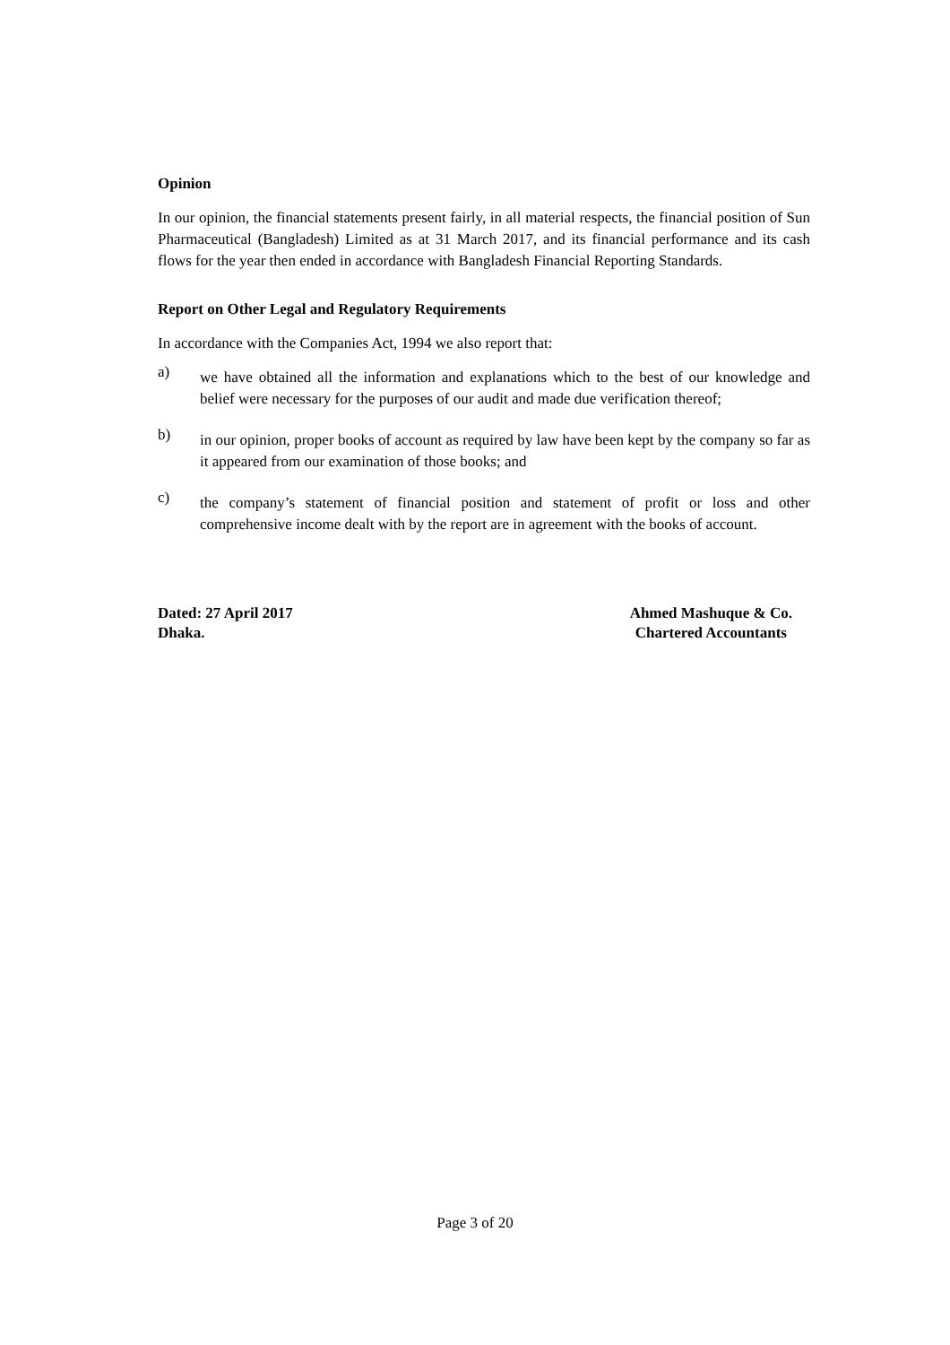Opinion
In our opinion, the financial statements present fairly, in all material respects, the financial position of Sun Pharmaceutical (Bangladesh) Limited as at 31 March 2017, and its financial performance and its cash flows for the year then ended in accordance with Bangladesh Financial Reporting Standards.
Report on Other Legal and Regulatory Requirements
In accordance with the Companies Act, 1994 we also report that:
a)
we have obtained all the information and explanations which to the best of our knowledge and belief were necessary for the purposes of our audit and made due verification thereof;
b)
in our opinion, proper books of account as required by law have been kept by the company so far as it appeared from our examination of those books; and
c)
the company’s statement of financial position and statement of profit or loss and other comprehensive income dealt with by the report are in agreement with the books of account.
Dated: 27 April 2017
Dhaka.
Ahmed Mashuque & Co.
Chartered Accountants
Page 3 of 20